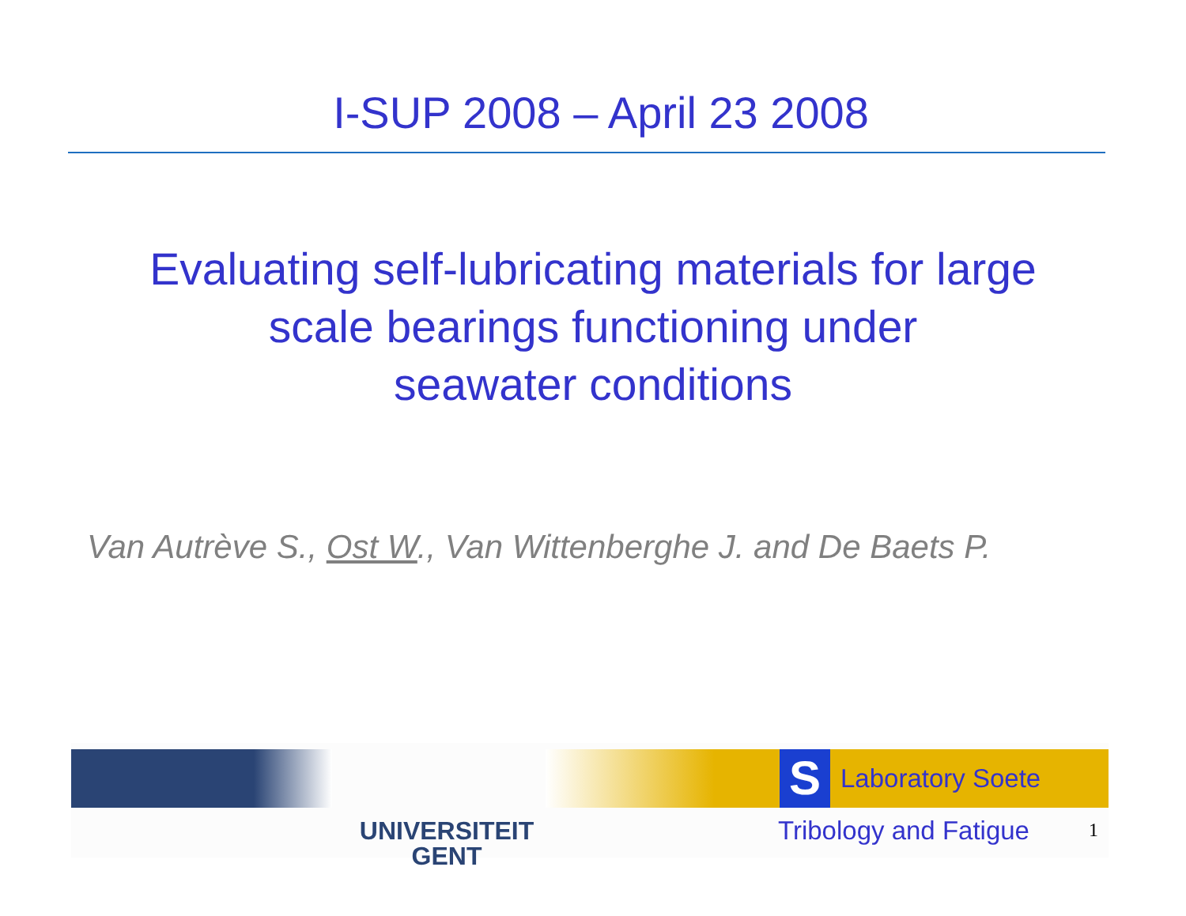I-SUP 2008 – April 23 2008
Evaluating self-lubricating materials for large
scale bearings functioning under
seawater conditions
Van Autrève S., Ost W., Van Wittenberghe J. and De Baets P.
UNIVERSITEIT
GENT
S Laboratory Soete
Tribology and Fatigue 1